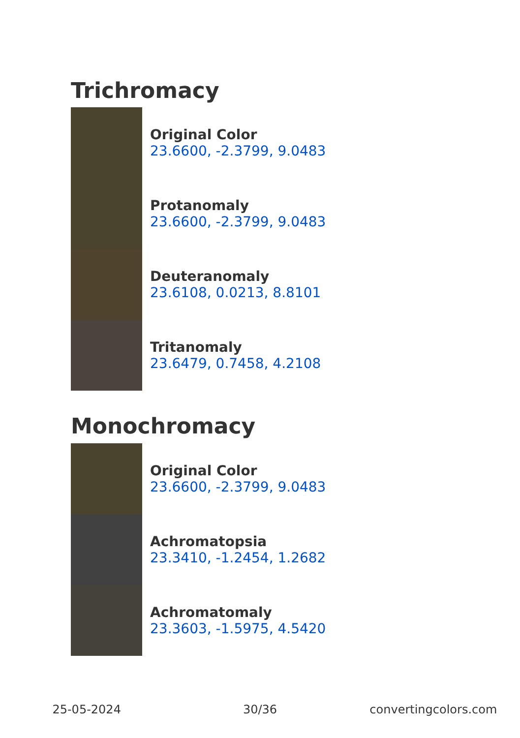Trichromacy
Original Color
23.6600, -2.3799, 9.0483
Protanomaly
23.6600, -2.3799, 9.0483
Deuteranomaly
23.6108, 0.0213, 8.8101
Tritanomaly
23.6479, 0.7458, 4.2108
Monochromacy
Original Color
23.6600, -2.3799, 9.0483
Achromatopsia
23.3410, -1.2454, 1.2682
Achromatomaly
23.3603, -1.5975, 4.5420
25-05-2024 30/36 convertingcolors.com